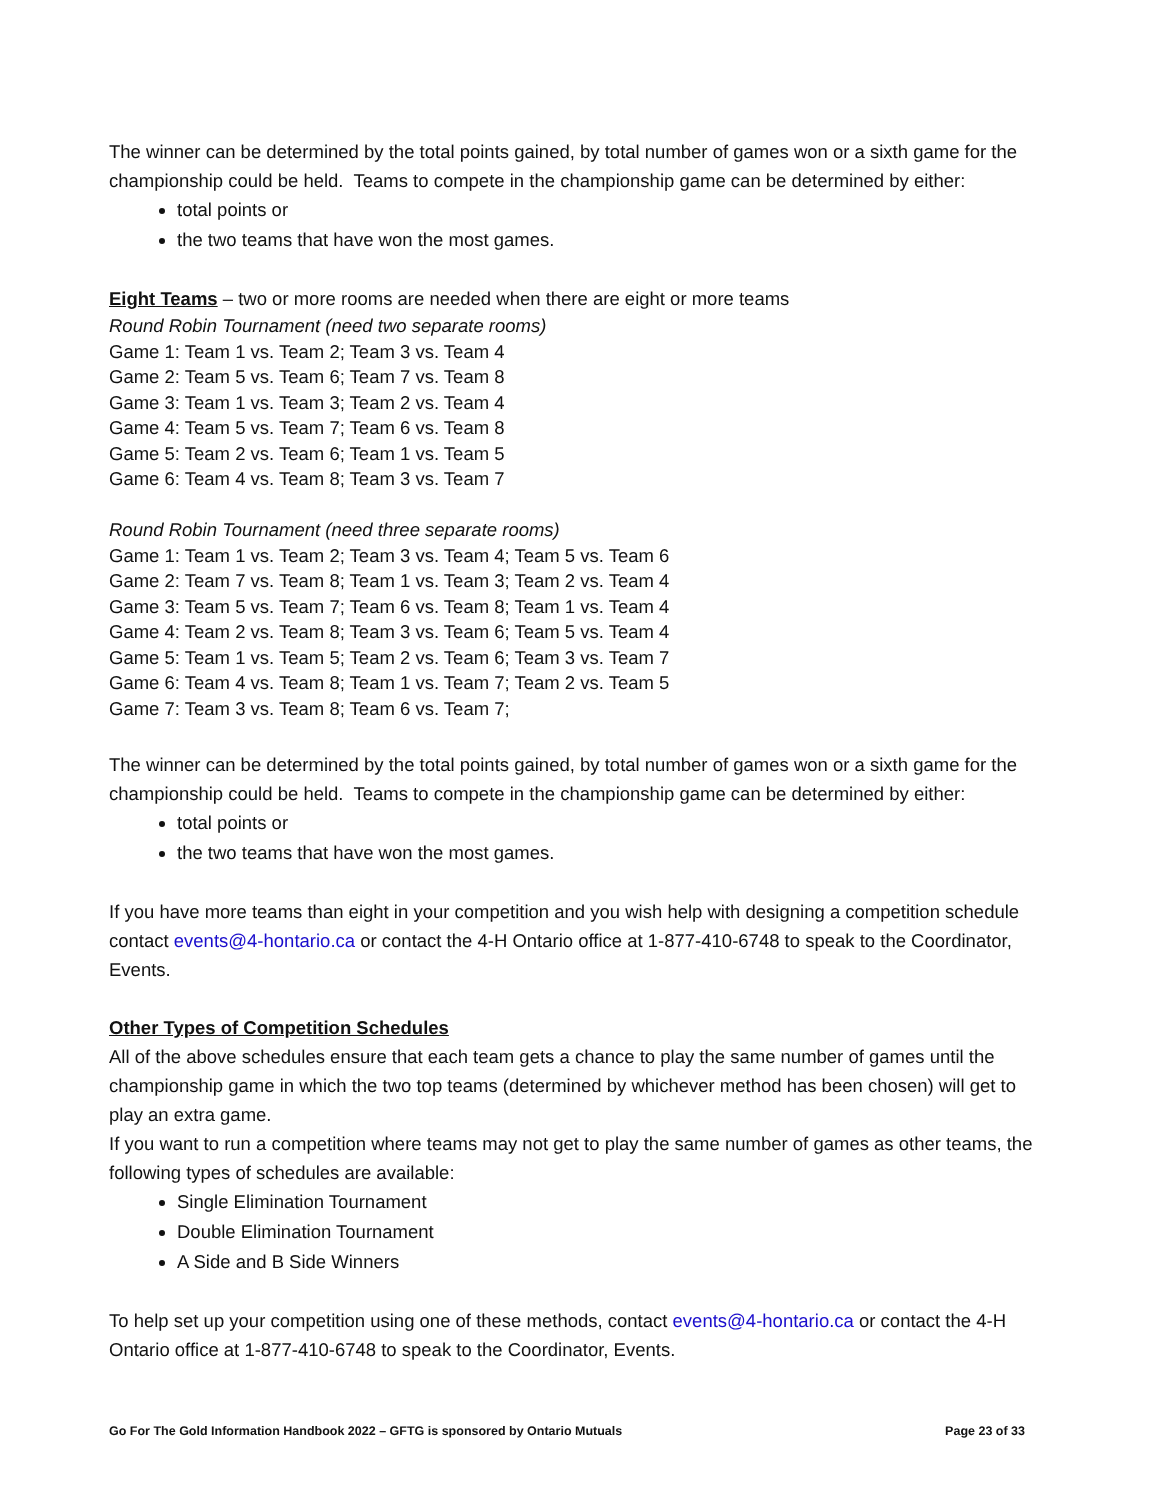The winner can be determined by the total points gained, by total number of games won or a sixth game for the championship could be held. Teams to compete in the championship game can be determined by either:
total points or
the two teams that have won the most games.
Eight Teams – two or more rooms are needed when there are eight or more teams
Round Robin Tournament (need two separate rooms)
Game 1: Team 1 vs. Team 2; Team 3 vs. Team 4
Game 2: Team 5 vs. Team 6; Team 7 vs. Team 8
Game 3: Team 1 vs. Team 3; Team 2 vs. Team 4
Game 4: Team 5 vs. Team 7; Team 6 vs. Team 8
Game 5: Team 2 vs. Team 6; Team 1 vs. Team 5
Game 6: Team 4 vs. Team 8; Team 3 vs. Team 7
Round Robin Tournament (need three separate rooms)
Game 1: Team 1 vs. Team 2; Team 3 vs. Team 4; Team 5 vs. Team 6
Game 2: Team 7 vs. Team 8; Team 1 vs. Team 3; Team 2 vs. Team 4
Game 3: Team 5 vs. Team 7; Team 6 vs. Team 8; Team 1 vs. Team 4
Game 4: Team 2 vs. Team 8; Team 3 vs. Team 6; Team 5 vs. Team 4
Game 5: Team 1 vs. Team 5; Team 2 vs. Team 6; Team 3 vs. Team 7
Game 6: Team 4 vs. Team 8; Team 1 vs. Team 7; Team 2 vs. Team 5
Game 7: Team 3 vs. Team 8; Team 6 vs. Team 7;
The winner can be determined by the total points gained, by total number of games won or a sixth game for the championship could be held. Teams to compete in the championship game can be determined by either:
total points or
the two teams that have won the most games.
If you have more teams than eight in your competition and you wish help with designing a competition schedule contact events@4-hontario.ca or contact the 4-H Ontario office at 1-877-410-6748 to speak to the Coordinator, Events.
Other Types of Competition Schedules
All of the above schedules ensure that each team gets a chance to play the same number of games until the championship game in which the two top teams (determined by whichever method has been chosen) will get to play an extra game.
If you want to run a competition where teams may not get to play the same number of games as other teams, the following types of schedules are available:
Single Elimination Tournament
Double Elimination Tournament
A Side and B Side Winners
To help set up your competition using one of these methods, contact events@4-hontario.ca or contact the 4-H Ontario office at 1-877-410-6748 to speak to the Coordinator, Events.
Go For The Gold Information Handbook 2022 – GFTG is sponsored by Ontario Mutuals Page 23 of 33